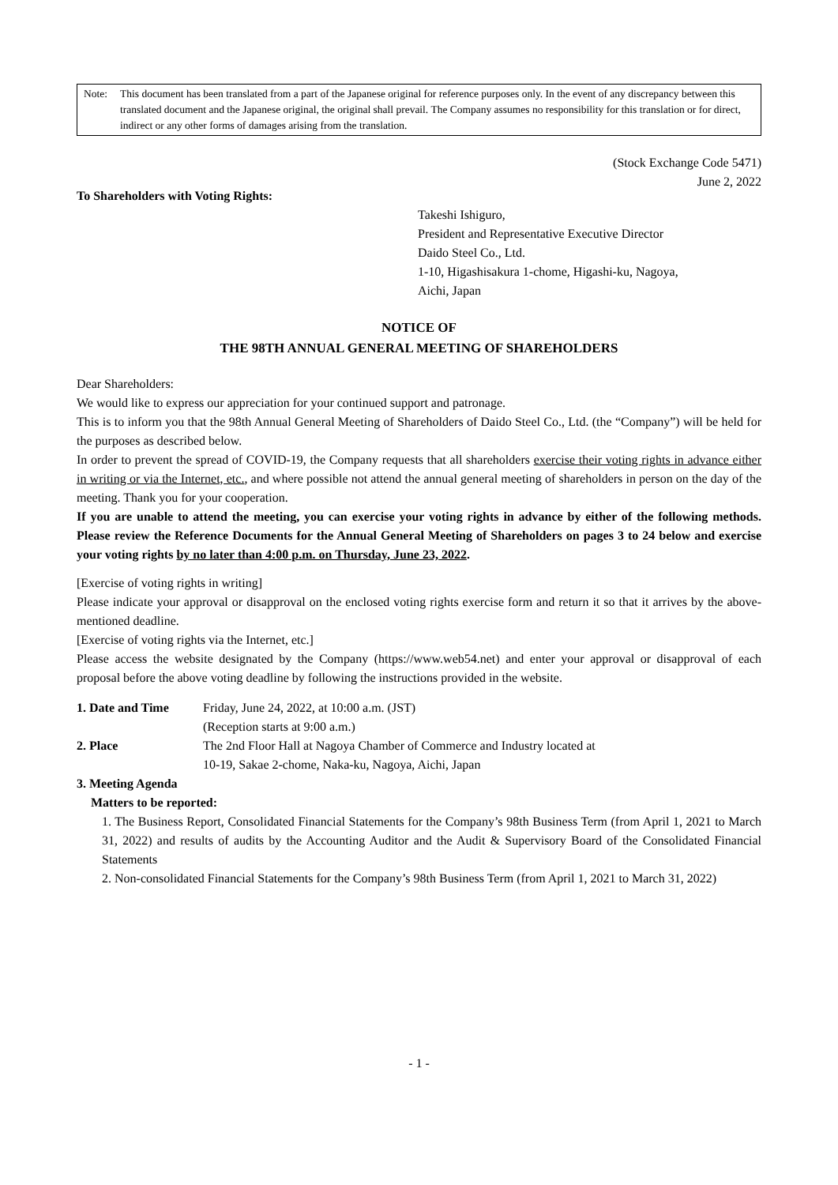Note: This document has been translated from a part of the Japanese original for reference purposes only. In the event of any discrepancy between this translated document and the Japanese original, the original shall prevail. The Company assumes no responsibility for this translation or for direct, indirect or any other forms of damages arising from the translation.
(Stock Exchange Code 5471)
June 2, 2022
To Shareholders with Voting Rights:
Takeshi Ishiguro,
President and Representative Executive Director
Daido Steel Co., Ltd.
1-10, Higashisakura 1-chome, Higashi-ku, Nagoya,
Aichi, Japan
NOTICE OF
THE 98TH ANNUAL GENERAL MEETING OF SHAREHOLDERS
Dear Shareholders:
We would like to express our appreciation for your continued support and patronage.
This is to inform you that the 98th Annual General Meeting of Shareholders of Daido Steel Co., Ltd. (the “Company”) will be held for the purposes as described below.
In order to prevent the spread of COVID-19, the Company requests that all shareholders exercise their voting rights in advance either in writing or via the Internet, etc., and where possible not attend the annual general meeting of shareholders in person on the day of the meeting. Thank you for your cooperation.
If you are unable to attend the meeting, you can exercise your voting rights in advance by either of the following methods. Please review the Reference Documents for the Annual General Meeting of Shareholders on pages 3 to 24 below and exercise your voting rights by no later than 4:00 p.m. on Thursday, June 23, 2022.
[Exercise of voting rights in writing]
Please indicate your approval or disapproval on the enclosed voting rights exercise form and return it so that it arrives by the above-mentioned deadline.
[Exercise of voting rights via the Internet, etc.]
Please access the website designated by the Company (https://www.web54.net) and enter your approval or disapproval of each proposal before the above voting deadline by following the instructions provided in the website.
1. Date and Time Friday, June 24, 2022, at 10:00 a.m. (JST)
(Reception starts at 9:00 a.m.)
2. Place The 2nd Floor Hall at Nagoya Chamber of Commerce and Industry located at
10-19, Sakae 2-chome, Naka-ku, Nagoya, Aichi, Japan
3. Meeting Agenda
Matters to be reported:
1. The Business Report, Consolidated Financial Statements for the Company’s 98th Business Term (from April 1, 2021 to March 31, 2022) and results of audits by the Accounting Auditor and the Audit & Supervisory Board of the Consolidated Financial Statements
2. Non-consolidated Financial Statements for the Company’s 98th Business Term (from April 1, 2021 to March 31, 2022)
- 1 -